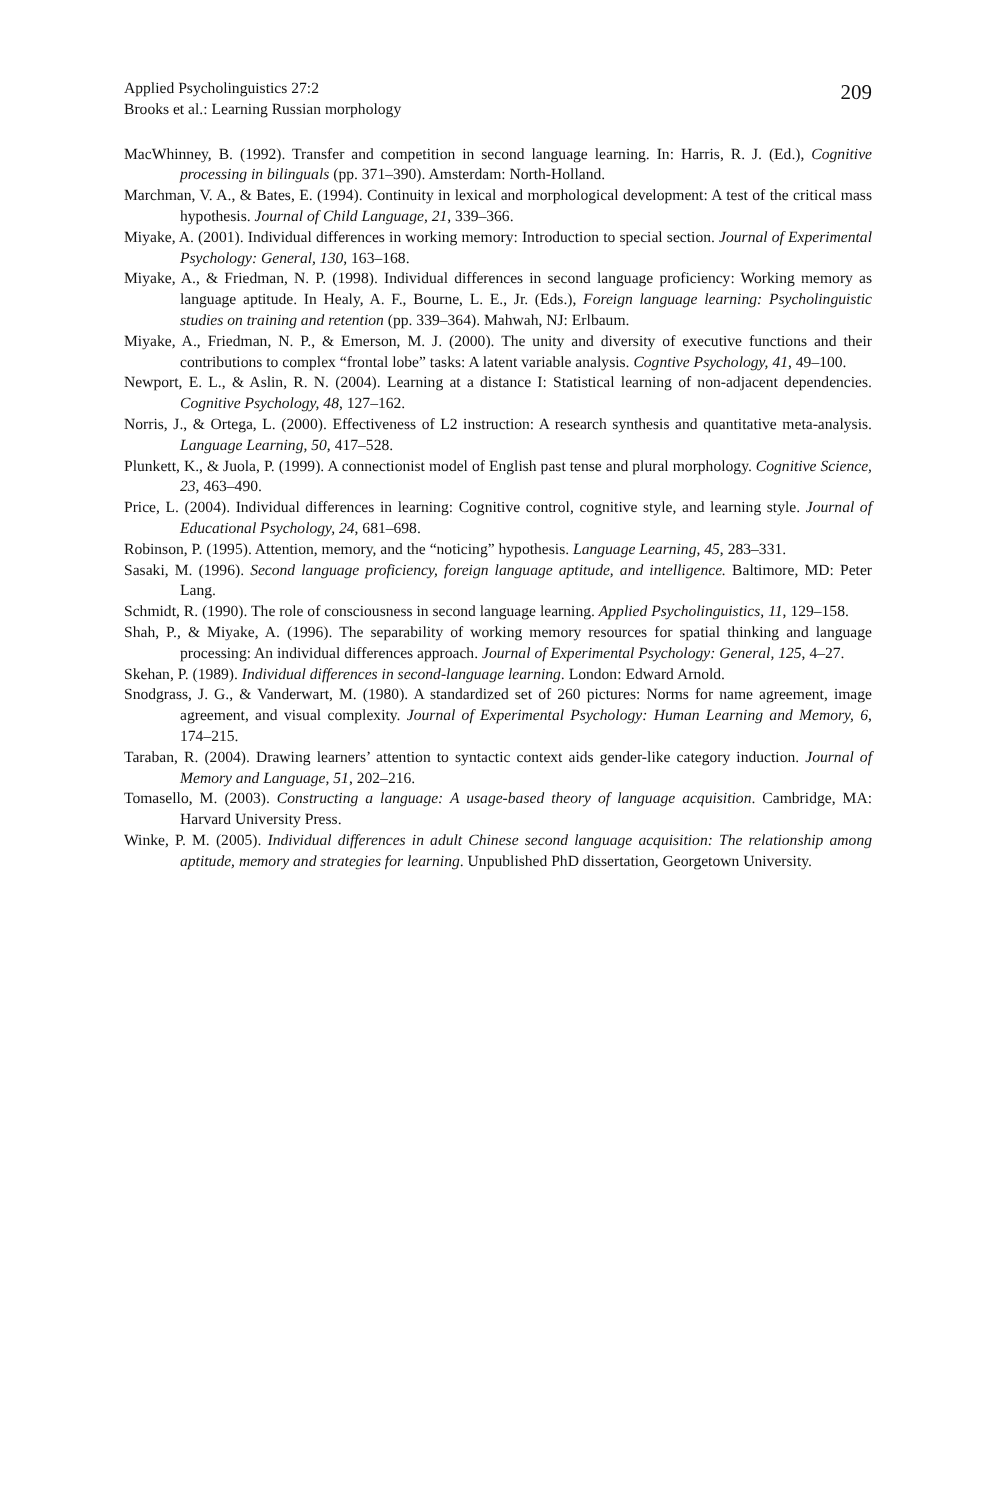Applied Psycholinguistics 27:2
Brooks et al.: Learning Russian morphology
209
MacWhinney, B. (1992). Transfer and competition in second language learning. In: Harris, R. J. (Ed.), Cognitive processing in bilinguals (pp. 371–390). Amsterdam: North-Holland.
Marchman, V. A., & Bates, E. (1994). Continuity in lexical and morphological development: A test of the critical mass hypothesis. Journal of Child Language, 21, 339–366.
Miyake, A. (2001). Individual differences in working memory: Introduction to special section. Journal of Experimental Psychology: General, 130, 163–168.
Miyake, A., & Friedman, N. P. (1998). Individual differences in second language proficiency: Working memory as language aptitude. In Healy, A. F., Bourne, L. E., Jr. (Eds.), Foreign language learning: Psycholinguistic studies on training and retention (pp. 339–364). Mahwah, NJ: Erlbaum.
Miyake, A., Friedman, N. P., & Emerson, M. J. (2000). The unity and diversity of executive functions and their contributions to complex “frontal lobe” tasks: A latent variable analysis. Cogntive Psychology, 41, 49–100.
Newport, E. L., & Aslin, R. N. (2004). Learning at a distance I: Statistical learning of non-adjacent dependencies. Cognitive Psychology, 48, 127–162.
Norris, J., & Ortega, L. (2000). Effectiveness of L2 instruction: A research synthesis and quantitative meta-analysis. Language Learning, 50, 417–528.
Plunkett, K., & Juola, P. (1999). A connectionist model of English past tense and plural morphology. Cognitive Science, 23, 463–490.
Price, L. (2004). Individual differences in learning: Cognitive control, cognitive style, and learning style. Journal of Educational Psychology, 24, 681–698.
Robinson, P. (1995). Attention, memory, and the “noticing” hypothesis. Language Learning, 45, 283–331.
Sasaki, M. (1996). Second language proficiency, foreign language aptitude, and intelligence. Baltimore, MD: Peter Lang.
Schmidt, R. (1990). The role of consciousness in second language learning. Applied Psycholinguistics, 11, 129–158.
Shah, P., & Miyake, A. (1996). The separability of working memory resources for spatial thinking and language processing: An individual differences approach. Journal of Experimental Psychology: General, 125, 4–27.
Skehan, P. (1989). Individual differences in second-language learning. London: Edward Arnold.
Snodgrass, J. G., & Vanderwart, M. (1980). A standardized set of 260 pictures: Norms for name agreement, image agreement, and visual complexity. Journal of Experimental Psychology: Human Learning and Memory, 6, 174–215.
Taraban, R. (2004). Drawing learners’ attention to syntactic context aids gender-like category induction. Journal of Memory and Language, 51, 202–216.
Tomasello, M. (2003). Constructing a language: A usage-based theory of language acquisition. Cambridge, MA: Harvard University Press.
Winke, P. M. (2005). Individual differences in adult Chinese second language acquisition: The relationship among aptitude, memory and strategies for learning. Unpublished PhD dissertation, Georgetown University.